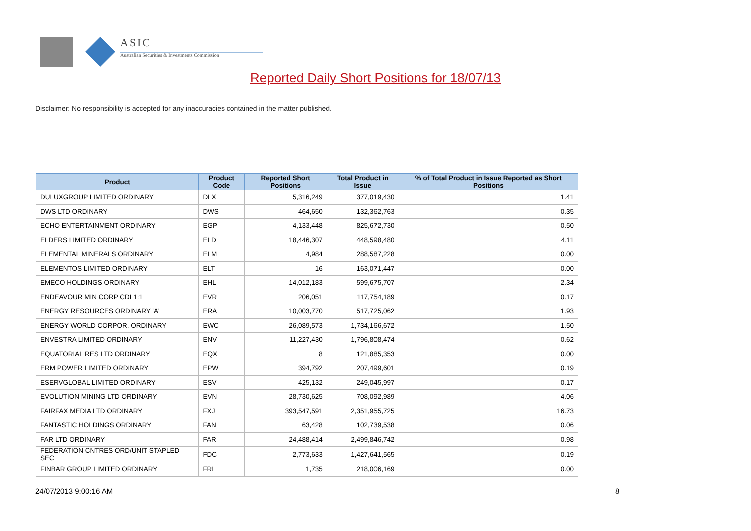ASIC
Australian Securities & Investments Commission
Reported Daily Short Positions for 18/07/13
Disclaimer: No responsibility is accepted for any inaccuracies contained in the matter published.
| Product | Product Code | Reported Short Positions | Total Product in Issue | % of Total Product in Issue Reported as Short Positions |
| --- | --- | --- | --- | --- |
| DULUXGROUP LIMITED ORDINARY | DLX | 5,316,249 | 377,019,430 | 1.41 |
| DWS LTD ORDINARY | DWS | 464,650 | 132,362,763 | 0.35 |
| ECHO ENTERTAINMENT ORDINARY | EGP | 4,133,448 | 825,672,730 | 0.50 |
| ELDERS LIMITED ORDINARY | ELD | 18,446,307 | 448,598,480 | 4.11 |
| ELEMENTAL MINERALS ORDINARY | ELM | 4,984 | 288,587,228 | 0.00 |
| ELEMENTOS LIMITED ORDINARY | ELT | 16 | 163,071,447 | 0.00 |
| EMECO HOLDINGS ORDINARY | EHL | 14,012,183 | 599,675,707 | 2.34 |
| ENDEAVOUR MIN CORP CDI 1:1 | EVR | 206,051 | 117,754,189 | 0.17 |
| ENERGY RESOURCES ORDINARY 'A' | ERA | 10,003,770 | 517,725,062 | 1.93 |
| ENERGY WORLD CORPOR. ORDINARY | EWC | 26,089,573 | 1,734,166,672 | 1.50 |
| ENVESTRA LIMITED ORDINARY | ENV | 11,227,430 | 1,796,808,474 | 0.62 |
| EQUATORIAL RES LTD ORDINARY | EQX | 8 | 121,885,353 | 0.00 |
| ERM POWER LIMITED ORDINARY | EPW | 394,792 | 207,499,601 | 0.19 |
| ESERVGLOBAL LIMITED ORDINARY | ESV | 425,132 | 249,045,997 | 0.17 |
| EVOLUTION MINING LTD ORDINARY | EVN | 28,730,625 | 708,092,989 | 4.06 |
| FAIRFAX MEDIA LTD ORDINARY | FXJ | 393,547,591 | 2,351,955,725 | 16.73 |
| FANTASTIC HOLDINGS ORDINARY | FAN | 63,428 | 102,739,538 | 0.06 |
| FAR LTD ORDINARY | FAR | 24,488,414 | 2,499,846,742 | 0.98 |
| FEDERATION CNTRES ORD/UNIT STAPLED SEC | FDC | 2,773,633 | 1,427,641,565 | 0.19 |
| FINBAR GROUP LIMITED ORDINARY | FRI | 1,735 | 218,006,169 | 0.00 |
24/07/2013 9:00:16 AM 8